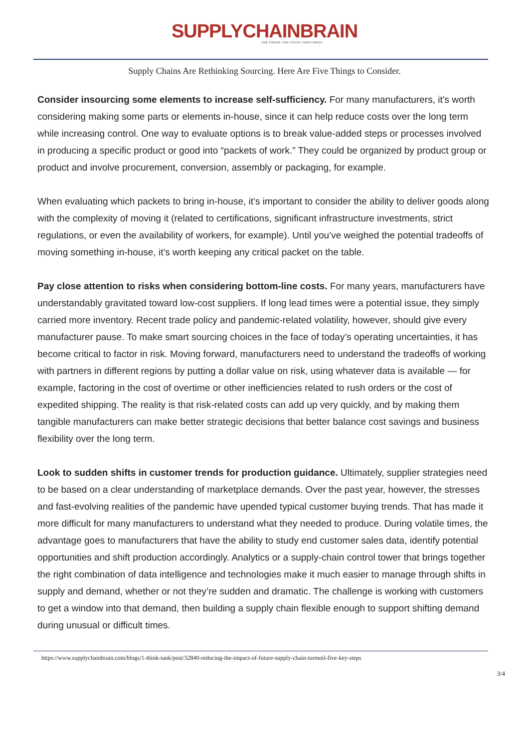SUPPLYCHAINBRAIN
ONE FORUM • ONE FOCUS • MANY MINDS
Supply Chains Are Rethinking Sourcing. Here Are Five Things to Consider.
Consider insourcing some elements to increase self-sufficiency. For many manufacturers, it’s worth considering making some parts or elements in-house, since it can help reduce costs over the long term while increasing control. One way to evaluate options is to break value-added steps or processes involved in producing a specific product or good into “packets of work.” They could be organized by product group or product and involve procurement, conversion, assembly or packaging, for example.
When evaluating which packets to bring in-house, it’s important to consider the ability to deliver goods along with the complexity of moving it (related to certifications, significant infrastructure investments, strict regulations, or even the availability of workers, for example). Until you’ve weighed the potential tradeoffs of moving something in-house, it’s worth keeping any critical packet on the table.
Pay close attention to risks when considering bottom-line costs. For many years, manufacturers have understandably gravitated toward low-cost suppliers. If long lead times were a potential issue, they simply carried more inventory. Recent trade policy and pandemic-related volatility, however, should give every manufacturer pause. To make smart sourcing choices in the face of today’s operating uncertainties, it has become critical to factor in risk. Moving forward, manufacturers need to understand the tradeoffs of working with partners in different regions by putting a dollar value on risk, using whatever data is available — for example, factoring in the cost of overtime or other inefficiencies related to rush orders or the cost of expedited shipping. The reality is that risk-related costs can add up very quickly, and by making them tangible manufacturers can make better strategic decisions that better balance cost savings and business flexibility over the long term.
Look to sudden shifts in customer trends for production guidance. Ultimately, supplier strategies need to be based on a clear understanding of marketplace demands. Over the past year, however, the stresses and fast-evolving realities of the pandemic have upended typical customer buying trends. That has made it more difficult for many manufacturers to understand what they needed to produce. During volatile times, the advantage goes to manufacturers that have the ability to study end customer sales data, identify potential opportunities and shift production accordingly. Analytics or a supply-chain control tower that brings together the right combination of data intelligence and technologies make it much easier to manage through shifts in supply and demand, whether or not they’re sudden and dramatic. The challenge is working with customers to get a window into that demand, then building a supply chain flexible enough to support shifting demand during unusual or difficult times.
https://www.supplychainbrain.com/blogs/1-think-tank/post/32840-reducing-the-impact-of-future-supply-chain-turmoil-five-key-steps
3/4